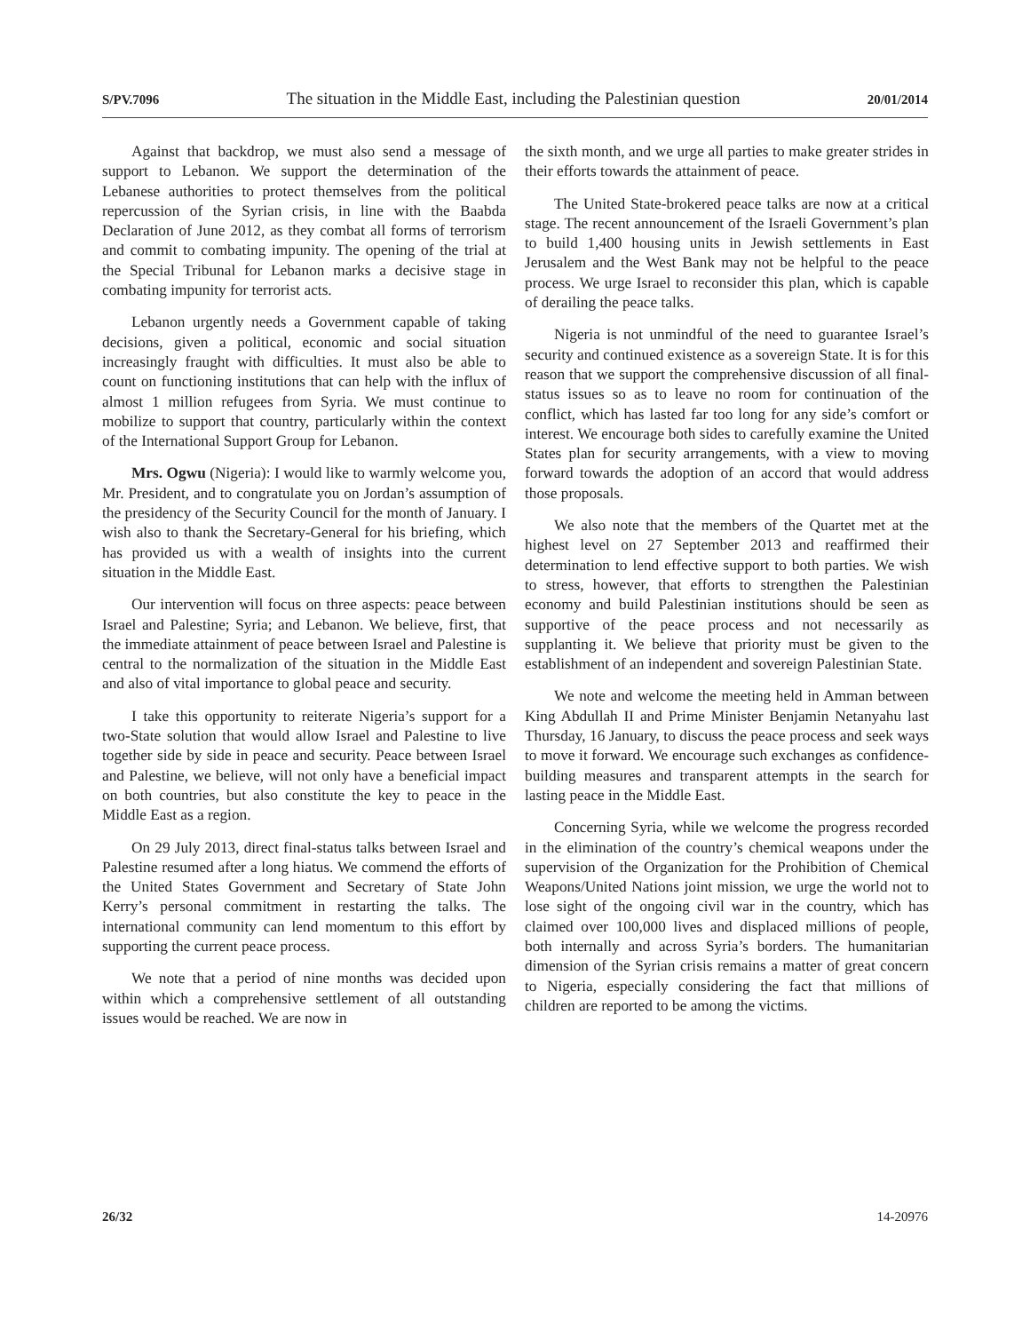S/PV.7096 The situation in the Middle East, including the Palestinian question 20/01/2014
Against that backdrop, we must also send a message of support to Lebanon. We support the determination of the Lebanese authorities to protect themselves from the political repercussion of the Syrian crisis, in line with the Baabda Declaration of June 2012, as they combat all forms of terrorism and commit to combating impunity. The opening of the trial at the Special Tribunal for Lebanon marks a decisive stage in combating impunity for terrorist acts.
Lebanon urgently needs a Government capable of taking decisions, given a political, economic and social situation increasingly fraught with difficulties. It must also be able to count on functioning institutions that can help with the influx of almost 1 million refugees from Syria. We must continue to mobilize to support that country, particularly within the context of the International Support Group for Lebanon.
Mrs. Ogwu (Nigeria): I would like to warmly welcome you, Mr. President, and to congratulate you on Jordan’s assumption of the presidency of the Security Council for the month of January. I wish also to thank the Secretary-General for his briefing, which has provided us with a wealth of insights into the current situation in the Middle East.
Our intervention will focus on three aspects: peace between Israel and Palestine; Syria; and Lebanon. We believe, first, that the immediate attainment of peace between Israel and Palestine is central to the normalization of the situation in the Middle East and also of vital importance to global peace and security.
I take this opportunity to reiterate Nigeria’s support for a two-State solution that would allow Israel and Palestine to live together side by side in peace and security. Peace between Israel and Palestine, we believe, will not only have a beneficial impact on both countries, but also constitute the key to peace in the Middle East as a region.
On 29 July 2013, direct final-status talks between Israel and Palestine resumed after a long hiatus. We commend the efforts of the United States Government and Secretary of State John Kerry’s personal commitment in restarting the talks. The international community can lend momentum to this effort by supporting the current peace process.
We note that a period of nine months was decided upon within which a comprehensive settlement of all outstanding issues would be reached. We are now in
the sixth month, and we urge all parties to make greater strides in their efforts towards the attainment of peace.
The United State-brokered peace talks are now at a critical stage. The recent announcement of the Israeli Government’s plan to build 1,400 housing units in Jewish settlements in East Jerusalem and the West Bank may not be helpful to the peace process. We urge Israel to reconsider this plan, which is capable of derailing the peace talks.
Nigeria is not unmindful of the need to guarantee Israel’s security and continued existence as a sovereign State. It is for this reason that we support the comprehensive discussion of all final-status issues so as to leave no room for continuation of the conflict, which has lasted far too long for any side’s comfort or interest. We encourage both sides to carefully examine the United States plan for security arrangements, with a view to moving forward towards the adoption of an accord that would address those proposals.
We also note that the members of the Quartet met at the highest level on 27 September 2013 and reaffirmed their determination to lend effective support to both parties. We wish to stress, however, that efforts to strengthen the Palestinian economy and build Palestinian institutions should be seen as supportive of the peace process and not necessarily as supplanting it. We believe that priority must be given to the establishment of an independent and sovereign Palestinian State.
We note and welcome the meeting held in Amman between King Abdullah II and Prime Minister Benjamin Netanyahu last Thursday, 16 January, to discuss the peace process and seek ways to move it forward. We encourage such exchanges as confidence-building measures and transparent attempts in the search for lasting peace in the Middle East.
Concerning Syria, while we welcome the progress recorded in the elimination of the country’s chemical weapons under the supervision of the Organization for the Prohibition of Chemical Weapons/United Nations joint mission, we urge the world not to lose sight of the ongoing civil war in the country, which has claimed over 100,000 lives and displaced millions of people, both internally and across Syria’s borders. The humanitarian dimension of the Syrian crisis remains a matter of great concern to Nigeria, especially considering the fact that millions of children are reported to be among the victims.
26/32 14-20976